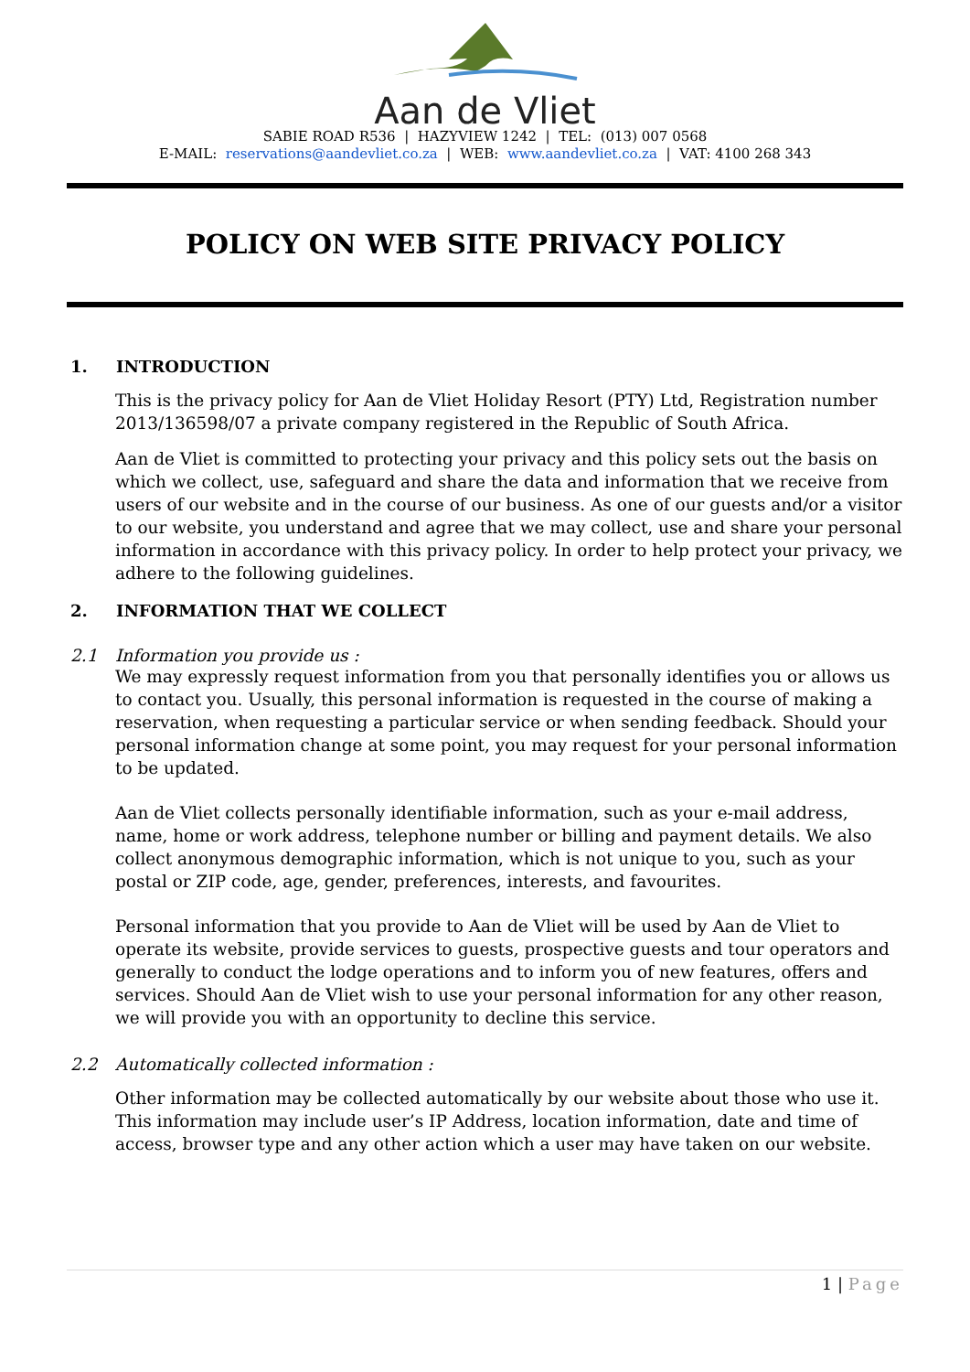Aan de Vliet
SABIE ROAD R536 | HAZYVIEW 1242 | TEL: (013) 007 0568
E-MAIL: reservations@aandevliet.co.za | WEB: www.aandevliet.co.za | VAT: 4100 268 343
POLICY ON WEB SITE PRIVACY POLICY
1. INTRODUCTION
This is the privacy policy for Aan de Vliet Holiday Resort (PTY) Ltd, Registration number 2013/136598/07 a private company registered in the Republic of South Africa.
Aan de Vliet is committed to protecting your privacy and this policy sets out the basis on which we collect, use, safeguard and share the data and information that we receive from users of our website and in the course of our business. As one of our guests and/or a visitor to our website, you understand and agree that we may collect, use and share your personal information in accordance with this privacy policy. In order to help protect your privacy, we adhere to the following guidelines.
2. INFORMATION THAT WE COLLECT
2.1 Information you provide us :
We may expressly request information from you that personally identifies you or allows us to contact you. Usually, this personal information is requested in the course of making a reservation, when requesting a particular service or when sending feedback. Should your personal information change at some point, you may request for your personal information to be updated.
Aan de Vliet collects personally identifiable information, such as your e-mail address, name, home or work address, telephone number or billing and payment details. We also collect anonymous demographic information, which is not unique to you, such as your postal or ZIP code, age, gender, preferences, interests, and favourites.
Personal information that you provide to Aan de Vliet will be used by Aan de Vliet to operate its website, provide services to guests, prospective guests and tour operators and generally to conduct the lodge operations and to inform you of new features, offers and services. Should Aan de Vliet wish to use your personal information for any other reason, we will provide you with an opportunity to decline this service.
2.2 Automatically collected information :
Other information may be collected automatically by our website about those who use it. This information may include user’s IP Address, location information, date and time of access, browser type and any other action which a user may have taken on our website.
1 | Page